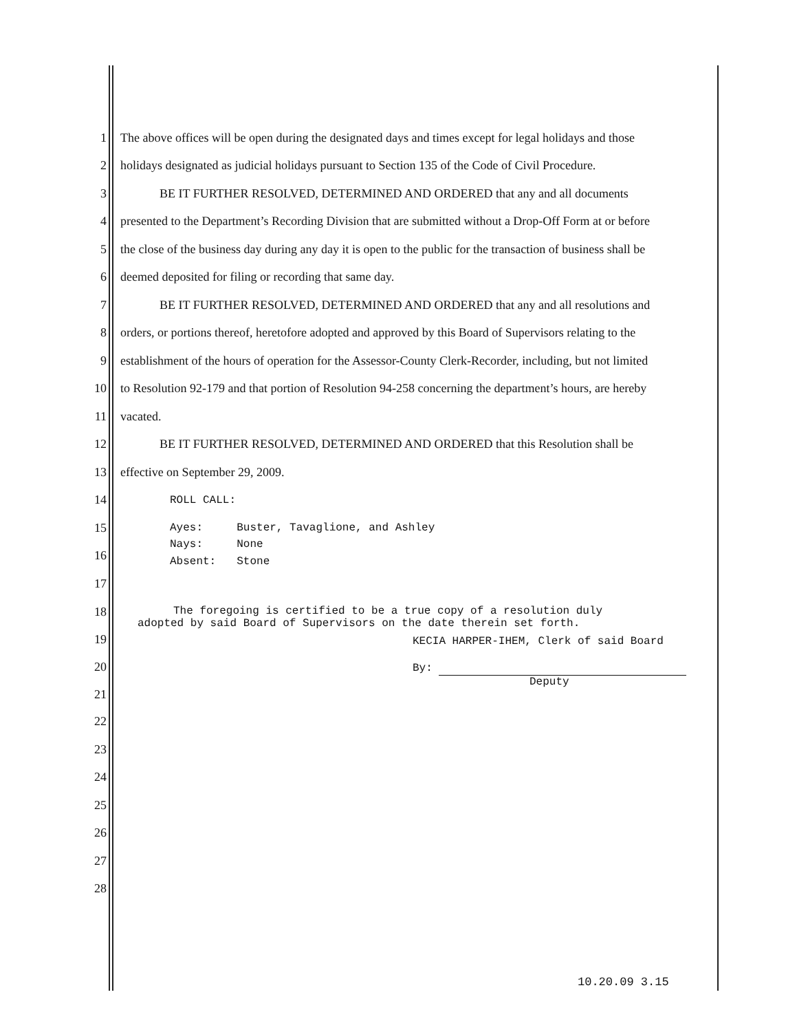1 The above offices will be open during the designated days and times except for legal holidays and those
2 holidays designated as judicial holidays pursuant to Section 135 of the Code of Civil Procedure.
3 BE IT FURTHER RESOLVED, DETERMINED AND ORDERED that any and all documents
4 presented to the Department’s Recording Division that are submitted without a Drop-Off Form at or before
5 the close of the business day during any day it is open to the public for the transaction of business shall be
6 deemed deposited for filing or recording that same day.
7 BE IT FURTHER RESOLVED, DETERMINED AND ORDERED that any and all resolutions and
8 orders, or portions thereof, heretofore adopted and approved by this Board of Supervisors relating to the
9 establishment of the hours of operation for the Assessor-County Clerk-Recorder, including, but not limited
10 to Resolution 92-179 and that portion of Resolution 94-258 concerning the department’s hours, are hereby
11 vacated.
12 BE IT FURTHER RESOLVED, DETERMINED AND ORDERED that this Resolution shall be
13 effective on September 29, 2009.
14 ROLL CALL:
15
16
| Ayes: | Buster, Tavaglione, and Ashley |
| Nays: | None |
| Absent: | Stone |
17
18
19
20
21
The foregoing is certified to be a true copy of a resolution duly
adopted by said Board of Supervisors on the date therein set forth.
KECIA HARPER-IHEM, Clerk of said Board
By:
Deputy
22
23
24
25
26
27
28
10.20.09 3.15